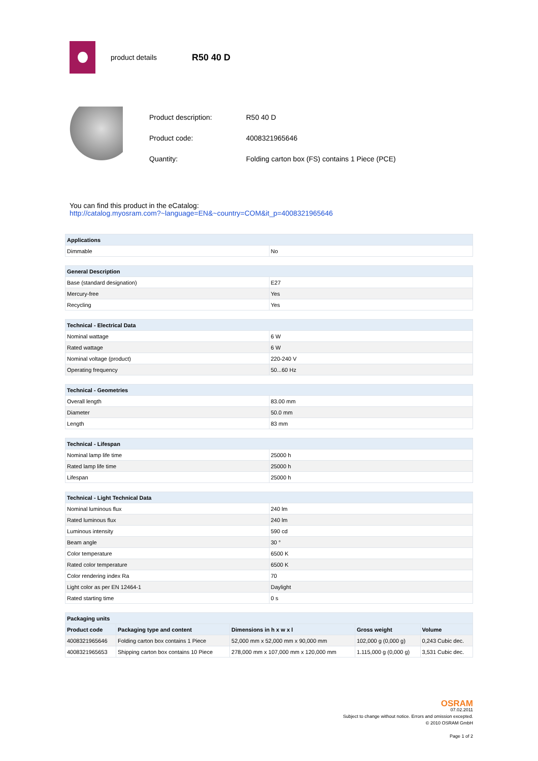product details
R50 40 D
| Product description: | R50 40 D |
| Product code: | 4008321965646 |
| Quantity: | Folding carton box (FS) contains 1 Piece (PCE) |
You can find this product in the eCatalog:
http://catalog.myosram.com?~language=EN&~country=COM&it_p=4008321965646
| Applications | |
| --- | --- |
| Dimmable | No |
| General Description | |
| --- | --- |
| Base (standard designation) | E27 |
| Mercury-free | Yes |
| Recycling | Yes |
| Technical - Electrical Data | |
| --- | --- |
| Nominal wattage | 6 W |
| Rated wattage | 6 W |
| Nominal voltage (product) | 220-240 V |
| Operating frequency | 50...60 Hz |
| Technical - Geometries | |
| --- | --- |
| Overall length | 83.00 mm |
| Diameter | 50.0 mm |
| Length | 83 mm |
| Technical - Lifespan | |
| --- | --- |
| Nominal lamp life time | 25000 h |
| Rated lamp life time | 25000 h |
| Lifespan | 25000 h |
| Technical - Light Technical Data | |
| --- | --- |
| Nominal luminous flux | 240 lm |
| Rated luminous flux | 240 lm |
| Luminous intensity | 590 cd |
| Beam angle | 30 ° |
| Color temperature | 6500 K |
| Rated color temperature | 6500 K |
| Color rendering index Ra | 70 |
| Light color as per EN 12464-1 | Daylight |
| Rated starting time | 0 s |
| Packaging units | | | | |
| --- | --- | --- | --- | --- |
| Product code | Packaging type and content | Dimensions in h x w x l | Gross weight | Volume |
| 4008321965646 | Folding carton box contains 1 Piece | 52,000 mm x 52,000 mm x 90,000 mm | 102,000 g (0,000 g) | 0,243 Cubic dec. |
| 4008321965653 | Shipping carton box contains 10 Piece | 278,000 mm x 107,000 mm x 120,000 mm | 1.115,000 g (0,000 g) | 3,531 Cubic dec. |
OSRAM
07.02.2011
Subject to change without notice. Errors and omission excepted.
© 2010 OSRAM GmbH
Page 1 of 2